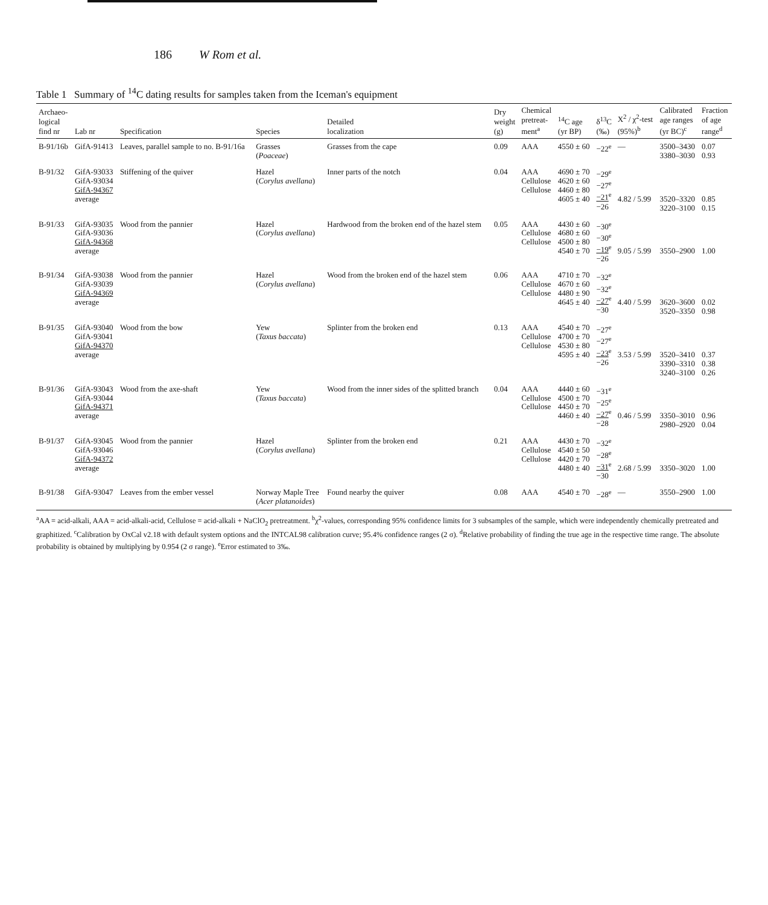186 W Rom et al.
Table 1 Summary of <sup>14</sup>C dating results for samples taken from the Iceman's equipment
| Archaeo- logical find nr | Lab nr | Specification | Species | Detailed localization | Dry weight (g) | Chemical pretreat- ment<sup>a</sup> | <sup>14</sup>C age (yr BP) | δ<sup>13</sup>C (‰) | X<sup>2</sup> / χ<sup>2</sup>-test (95%)<sup>b</sup> | Calibrated age ranges (yr BC)<sup>c</sup> | Fraction of age range<sup>d</sup> |
| --- | --- | --- | --- | --- | --- | --- | --- | --- | --- | --- | --- |
| B-91/16b | GifA-91413 | Leaves, parallel sample to no. B-91/16a | Grasses ( Poaceae ) | Grasses from the cape | 0.09 | AAA | 4550 ± 60 | −22<sup>e</sup> | — | 3500–3430 3380–3030 | 0.07 0.93 |
| B-91/32 | GifA-93033 GifA-93034 GifA-94367 average | Stiffening of the quiver | Hazel ( Corylus avellana ) | Inner parts of the notch | 0.04 | AAA Cellulose Cellulose | 4690 ± 70 4620 ± 60 4460 ± 80 4605 ± 40 | −29<sup>e</sup> −27<sup>e</sup> −21<sup>e</sup> −26 | 4.82 / 5.99 | 3520–3320 3220–3100 | 0.85 0.15 |
| B-91/33 | GifA-93035 GifA-93036 GifA-94368 average | Wood from the pannier | Hazel ( Corylus avellana ) | Hardwood from the broken end of the hazel stem | 0.05 | AAA Cellulose Cellulose | 4430 ± 60 4680 ± 60 4500 ± 80 4540 ± 70 | −30<sup>e</sup> −30<sup>e</sup> −19<sup>e</sup> −26 | 9.05 / 5.99 | 3550–2900 | 1.00 |
| B-91/34 | GifA-93038 GifA-93039 GifA-94369 average | Wood from the pannier | Hazel ( Corylus avellana ) | Wood from the broken end of the hazel stem | 0.06 | AAA Cellulose Cellulose | 4710 ± 70 4670 ± 60 4480 ± 90 4645 ± 40 | −32<sup>e</sup> −32<sup>e</sup> −27<sup>e</sup> −30 | 4.40 / 5.99 | 3620–3600 3520–3350 | 0.02 0.98 |
| B-91/35 | GifA-93040 GifA-93041 GifA-94370 average | Wood from the bow | Yew ( Taxus baccata ) | Splinter from the broken end | 0.13 | AAA Cellulose Cellulose | 4540 ± 70 4700 ± 70 4530 ± 80 4595 ± 40 | −27<sup>e</sup> −27<sup>e</sup> −23<sup>e</sup> −26 | 3.53 / 5.99 | 3520–3410 3390–3310 3240–3100 | 0.37 0.38 0.26 |
| B-91/36 | GifA-93043 GifA-93044 GifA-94371 average | Wood from the axe-shaft | Yew ( Taxus baccata ) | Wood from the inner sides of the splitted branch | 0.04 | AAA Cellulose Cellulose | 4440 ± 60 4500 ± 70 4450 ± 70 4460 ± 40 | −31<sup>e</sup> −25<sup>e</sup> −27<sup>e</sup> −28 | 0.46 / 5.99 | 3350–3010 2980–2920 | 0.96 0.04 |
| B-91/37 | GifA-93045 GifA-93046 GifA-94372 average | Wood from the pannier | Hazel ( Corylus avellana ) | Splinter from the broken end | 0.21 | AAA Cellulose Cellulose | 4430 ± 70 4540 ± 50 4420 ± 70 4480 ± 40 | −32<sup>e</sup> −28<sup>e</sup> −31<sup>e</sup> −30 | 2.68 / 5.99 | 3350–3020 | 1.00 |
| B-91/38 | GifA-93047 | Leaves from the ember vessel | Norway Maple Tree ( Acer platanoides ) | Found nearby the quiver | 0.08 | AAA | 4540 ± 70 | −28<sup>e</sup> | — | 3550–2900 | 1.00 |
<sup>a</sup> AA = acid-alkali, AAA = acid-alkali-acid, Cellulose = acid-alkali + NaClO<sub>2</sub> pretreatment. <sup>b</sup>χ<sup>2</sup>-values, corresponding 95% confidence limits for 3 subsamples of the sample, which were independently chemically pretreated and graphitized. <sup>c</sup>Calibration by OxCal v2.18 with default system options and the INTCAL98 calibration curve; 95.4% confidence ranges (2 σ). <sup>d</sup>Relative probability of finding the true age in the respective time range. The absolute probability is obtained by multiplying by 0.954 (2 σ range). <sup>e</sup>Error estimated to 3‰.